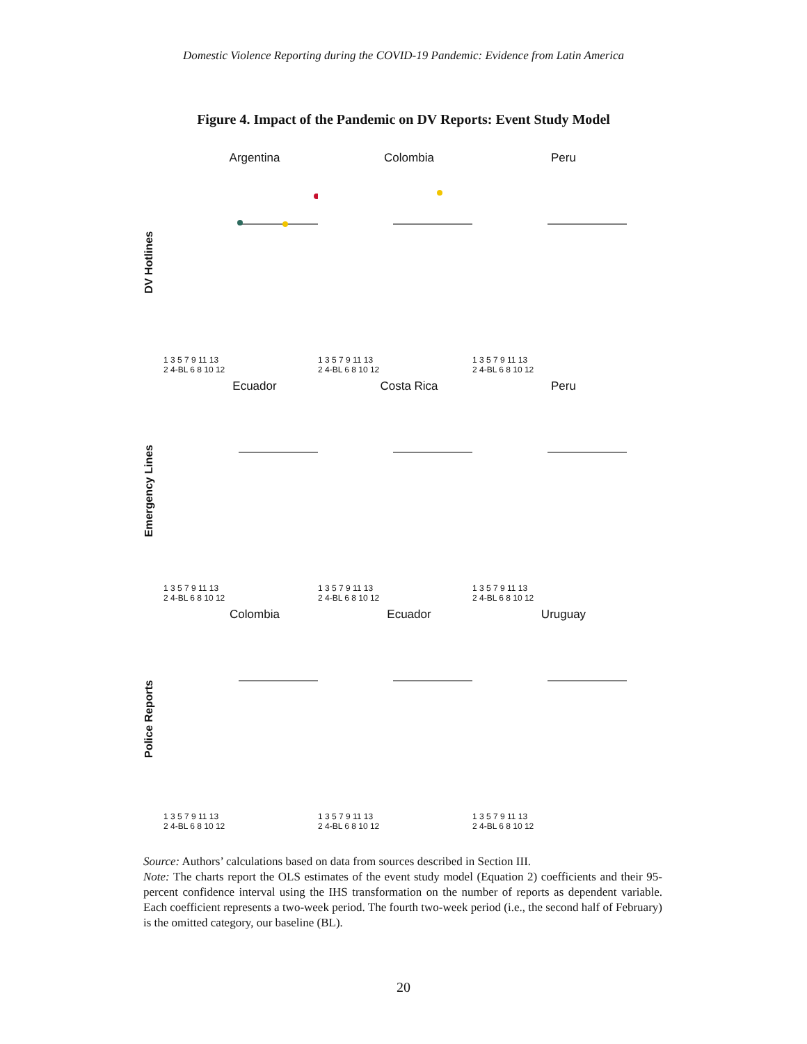Domestic Violence Reporting during the COVID-19 Pandemic: Evidence from Latin America
Figure 4. Impact of the Pandemic on DV Reports: Event Study Model
DV Hotlines
Argentina
1 3 5 7 9 11 13
2 4-BL 6 8 10 12
Colombia
1 3 5 7 9 11 13
2 4-BL 6 8 10 12
Peru
1 3 5 7 9 11 13
2 4-BL 6 8 10 12
Emergency Lines
Ecuador
1 3 5 7 9 11 13
2 4-BL 6 8 10 12
Costa Rica
1 3 5 7 9 11 13
2 4-BL 6 8 10 12
Peru
1 3 5 7 9 11 13
2 4-BL 6 8 10 12
Police Reports
Colombia
1 3 5 7 9 11 13
2 4-BL 6 8 10 12
Ecuador
1 3 5 7 9 11 13
2 4-BL 6 8 10 12
Uruguay
1 3 5 7 9 11 13
2 4-BL 6 8 10 12
Source: Authors’ calculations based on data from sources described in Section III.
Note: The charts report the OLS estimates of the event study model (Equation 2) coefficients and their 95-percent confidence interval using the IHS transformation on the number of reports as dependent variable. Each coefficient represents a two-week period. The fourth two-week period (i.e., the second half of February) is the omitted category, our baseline (BL).
20